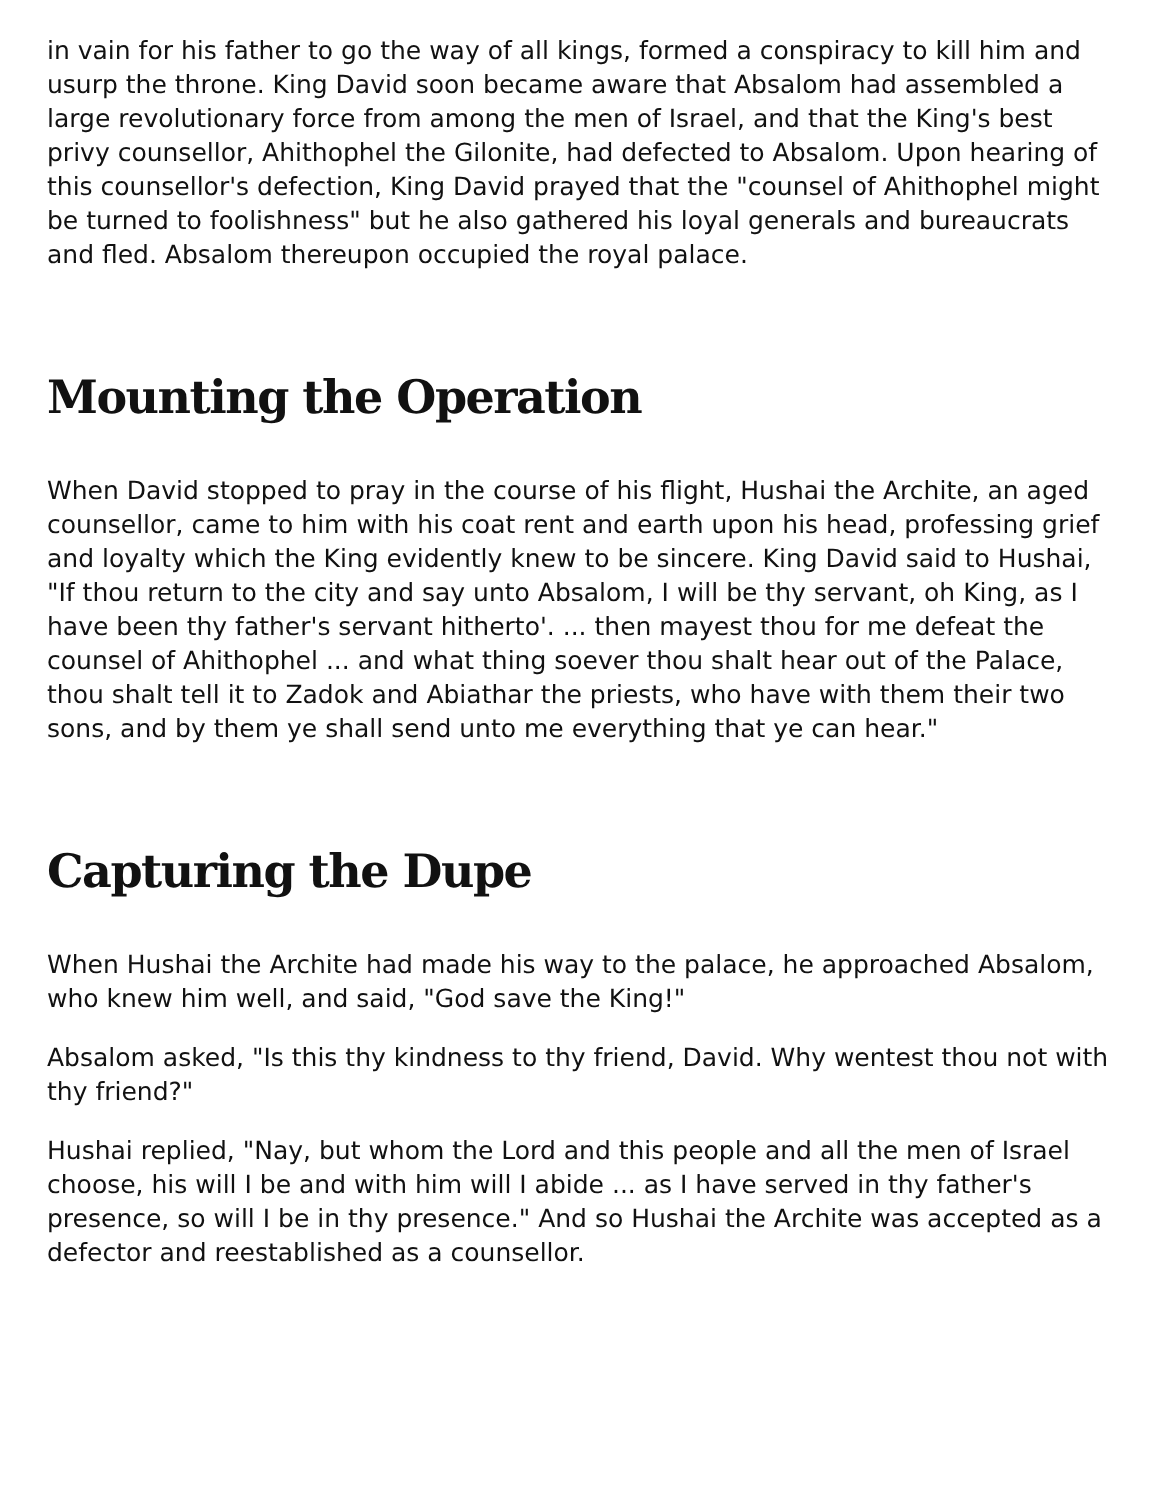in vain for his father to go the way of all kings, formed a conspiracy to kill him and usurp the throne. King David soon became aware that Absalom had assembled a large revolutionary force from among the men of Israel, and that the King's best privy counsellor, Ahithophel the Gilonite, had defected to Absalom. Upon hearing of this counsellor's defection, King David prayed that the "counsel of Ahithophel might be turned to foolishness" but he also gathered his loyal generals and bureaucrats and fled. Absalom thereupon occupied the royal palace.
Mounting the Operation
When David stopped to pray in the course of his flight, Hushai the Archite, an aged counsellor, came to him with his coat rent and earth upon his head, professing grief and loyalty which the King evidently knew to be sincere. King David said to Hushai, "If thou return to the city and say unto Absalom, I will be thy servant, oh King, as I have been thy father's servant hitherto'. ... then mayest thou for me defeat the counsel of Ahithophel ... and what thing soever thou shalt hear out of the Palace, thou shalt tell it to Zadok and Abiathar the priests, who have with them their two sons, and by them ye shall send unto me everything that ye can hear."
Capturing the Dupe
When Hushai the Archite had made his way to the palace, he approached Absalom, who knew him well, and said, "God save the King!"
Absalom asked, "Is this thy kindness to thy friend, David. Why wentest thou not with thy friend?"
Hushai replied, "Nay, but whom the Lord and this people and all the men of Israel choose, his will I be and with him will I abide ... as I have served in thy father's presence, so will I be in thy presence." And so Hushai the Archite was accepted as a defector and reestablished as a counsellor.